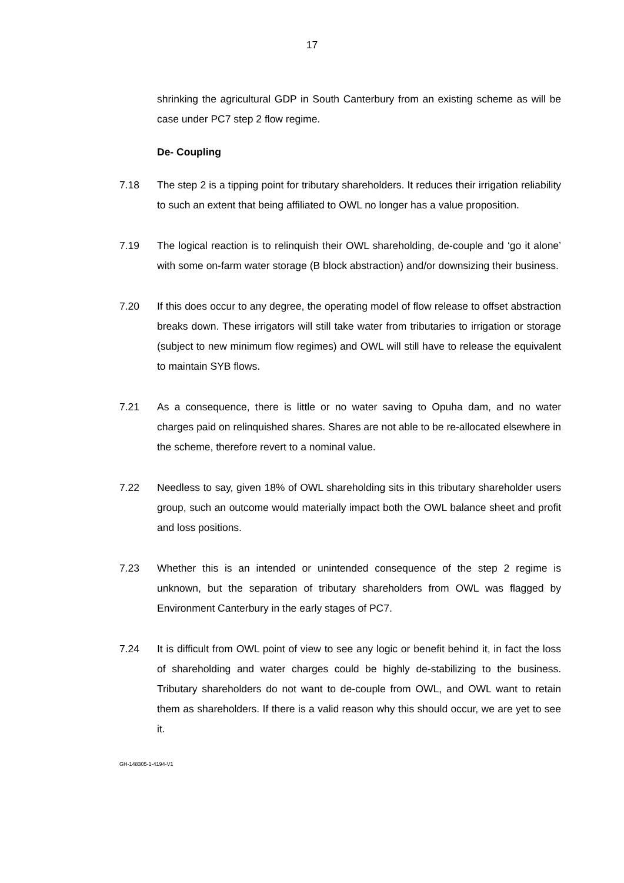17
shrinking the agricultural GDP in South Canterbury from an existing scheme as will be case under PC7 step 2 flow regime.
De- Coupling
7.18 The step 2 is a tipping point for tributary shareholders. It reduces their irrigation reliability to such an extent that being affiliated to OWL no longer has a value proposition.
7.19 The logical reaction is to relinquish their OWL shareholding, de-couple and ‘go it alone’ with some on-farm water storage (B block abstraction) and/or downsizing their business.
7.20 If this does occur to any degree, the operating model of flow release to offset abstraction breaks down. These irrigators will still take water from tributaries to irrigation or storage (subject to new minimum flow regimes) and OWL will still have to release the equivalent to maintain SYB flows.
7.21 As a consequence, there is little or no water saving to Opuha dam, and no water charges paid on relinquished shares. Shares are not able to be re-allocated elsewhere in the scheme, therefore revert to a nominal value.
7.22 Needless to say, given 18% of OWL shareholding sits in this tributary shareholder users group, such an outcome would materially impact both the OWL balance sheet and profit and loss positions.
7.23 Whether this is an intended or unintended consequence of the step 2 regime is unknown, but the separation of tributary shareholders from OWL was flagged by Environment Canterbury in the early stages of PC7.
7.24 It is difficult from OWL point of view to see any logic or benefit behind it, in fact the loss of shareholding and water charges could be highly de-stabilizing to the business. Tributary shareholders do not want to de-couple from OWL, and OWL want to retain them as shareholders. If there is a valid reason why this should occur, we are yet to see it.
GH-148305-1-4194-V1